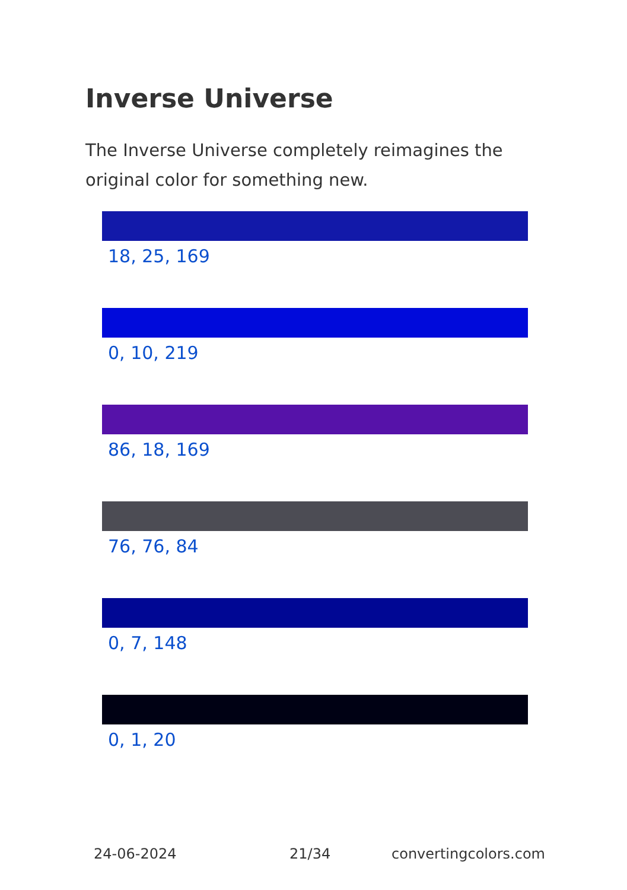Inverse Universe
The Inverse Universe completely reimagines the original color for something new.
18, 25, 169
0, 10, 219
86, 18, 169
76, 76, 84
0, 7, 148
0, 1, 20
24-06-2024 21/34 convertingcolors.com